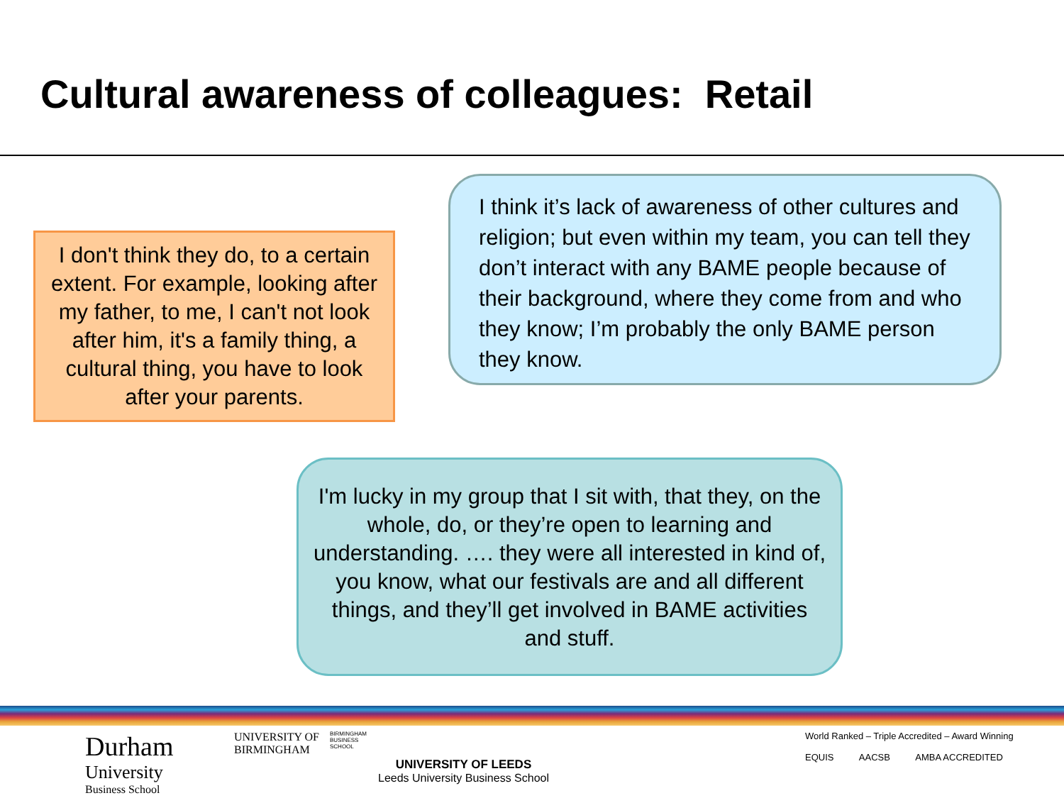Cultural awareness of colleagues: Retail
I don't think they do, to a certain extent. For example, looking after my father, to me, I can't not look after him, it's a family thing, a cultural thing, you have to look after your parents.
I think it’s lack of awareness of other cultures and religion; but even within my team, you can tell they don’t interact with any BAME people because of their background, where they come from and who they know; I’m probably the only BAME person they know.
I'm lucky in my group that I sit with, that they, on the whole, do, or they’re open to learning and understanding. …. they were all interested in kind of, you know, what our festivals are and all different things, and they’ll get involved in BAME activities and stuff.
Durham
University
Business School
UNIVERSITY OF
BIRMINGHAM
BIRMINGHAM
BUSINESS
SCHOOL
UNIVERSITY OF LEEDS
Leeds University Business School
World Ranked – Triple Accredited – Award Winning
EQUIS AACSB AMBA ACCREDITED